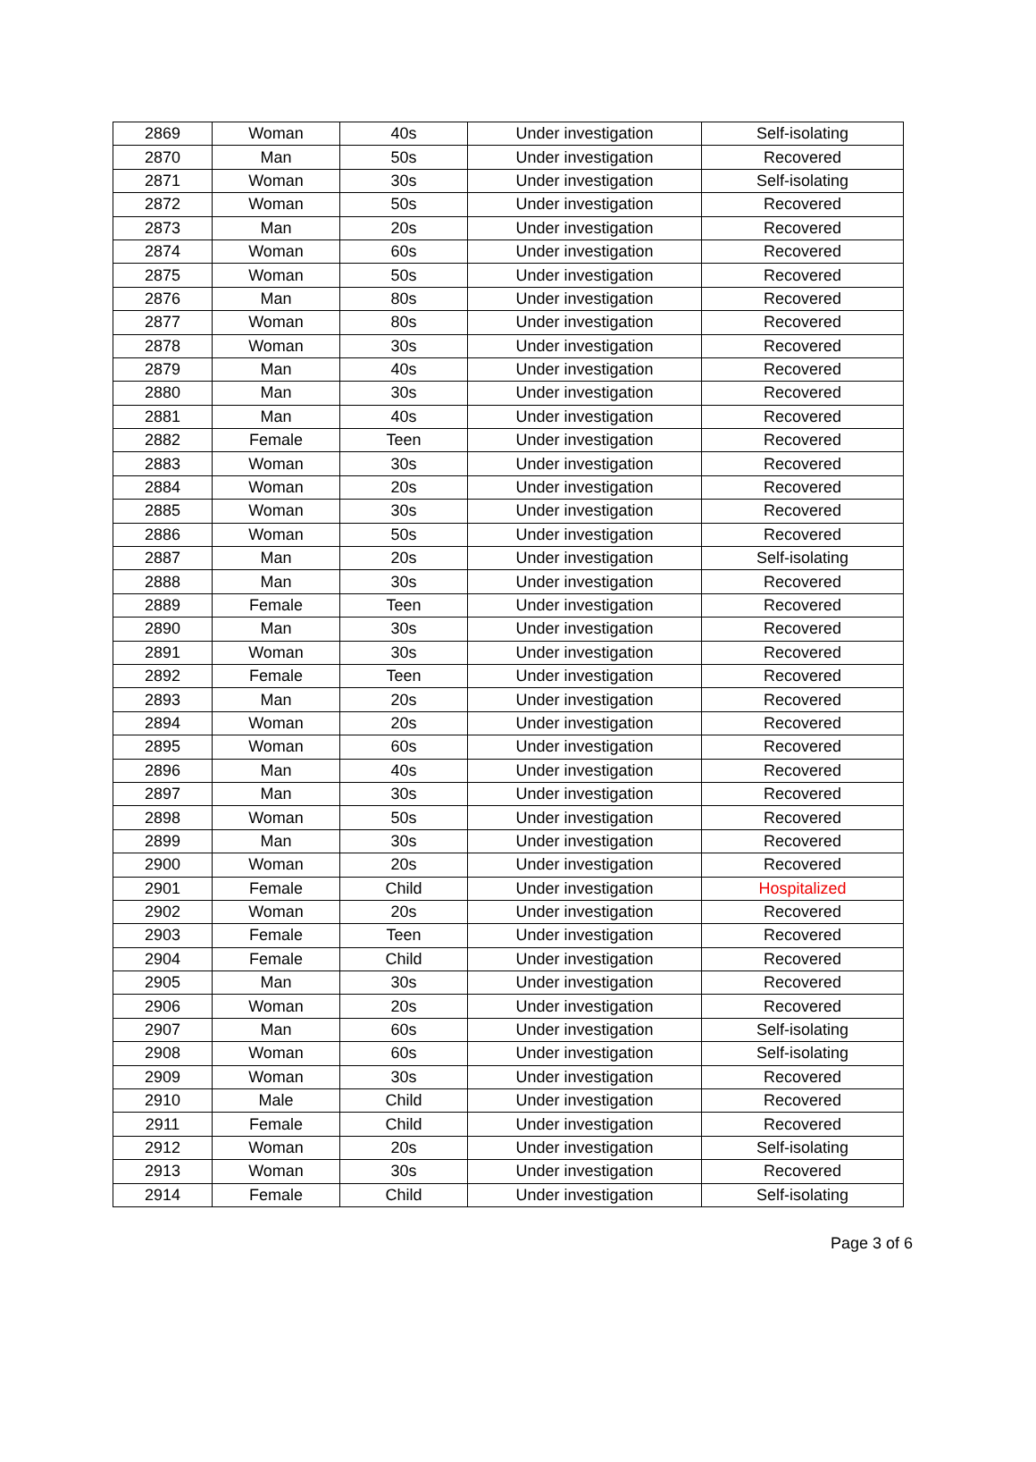| 2869 | Woman | 40s | Under investigation | Self-isolating |
| 2870 | Man | 50s | Under investigation | Recovered |
| 2871 | Woman | 30s | Under investigation | Self-isolating |
| 2872 | Woman | 50s | Under investigation | Recovered |
| 2873 | Man | 20s | Under investigation | Recovered |
| 2874 | Woman | 60s | Under investigation | Recovered |
| 2875 | Woman | 50s | Under investigation | Recovered |
| 2876 | Man | 80s | Under investigation | Recovered |
| 2877 | Woman | 80s | Under investigation | Recovered |
| 2878 | Woman | 30s | Under investigation | Recovered |
| 2879 | Man | 40s | Under investigation | Recovered |
| 2880 | Man | 30s | Under investigation | Recovered |
| 2881 | Man | 40s | Under investigation | Recovered |
| 2882 | Female | Teen | Under investigation | Recovered |
| 2883 | Woman | 30s | Under investigation | Recovered |
| 2884 | Woman | 20s | Under investigation | Recovered |
| 2885 | Woman | 30s | Under investigation | Recovered |
| 2886 | Woman | 50s | Under investigation | Recovered |
| 2887 | Man | 20s | Under investigation | Self-isolating |
| 2888 | Man | 30s | Under investigation | Recovered |
| 2889 | Female | Teen | Under investigation | Recovered |
| 2890 | Man | 30s | Under investigation | Recovered |
| 2891 | Woman | 30s | Under investigation | Recovered |
| 2892 | Female | Teen | Under investigation | Recovered |
| 2893 | Man | 20s | Under investigation | Recovered |
| 2894 | Woman | 20s | Under investigation | Recovered |
| 2895 | Woman | 60s | Under investigation | Recovered |
| 2896 | Man | 40s | Under investigation | Recovered |
| 2897 | Man | 30s | Under investigation | Recovered |
| 2898 | Woman | 50s | Under investigation | Recovered |
| 2899 | Man | 30s | Under investigation | Recovered |
| 2900 | Woman | 20s | Under investigation | Recovered |
| 2901 | Female | Child | Under investigation | Hospitalized |
| 2902 | Woman | 20s | Under investigation | Recovered |
| 2903 | Female | Teen | Under investigation | Recovered |
| 2904 | Female | Child | Under investigation | Recovered |
| 2905 | Man | 30s | Under investigation | Recovered |
| 2906 | Woman | 20s | Under investigation | Recovered |
| 2907 | Man | 60s | Under investigation | Self-isolating |
| 2908 | Woman | 60s | Under investigation | Self-isolating |
| 2909 | Woman | 30s | Under investigation | Recovered |
| 2910 | Male | Child | Under investigation | Recovered |
| 2911 | Female | Child | Under investigation | Recovered |
| 2912 | Woman | 20s | Under investigation | Self-isolating |
| 2913 | Woman | 30s | Under investigation | Recovered |
| 2914 | Female | Child | Under investigation | Self-isolating |
Page 3 of 6